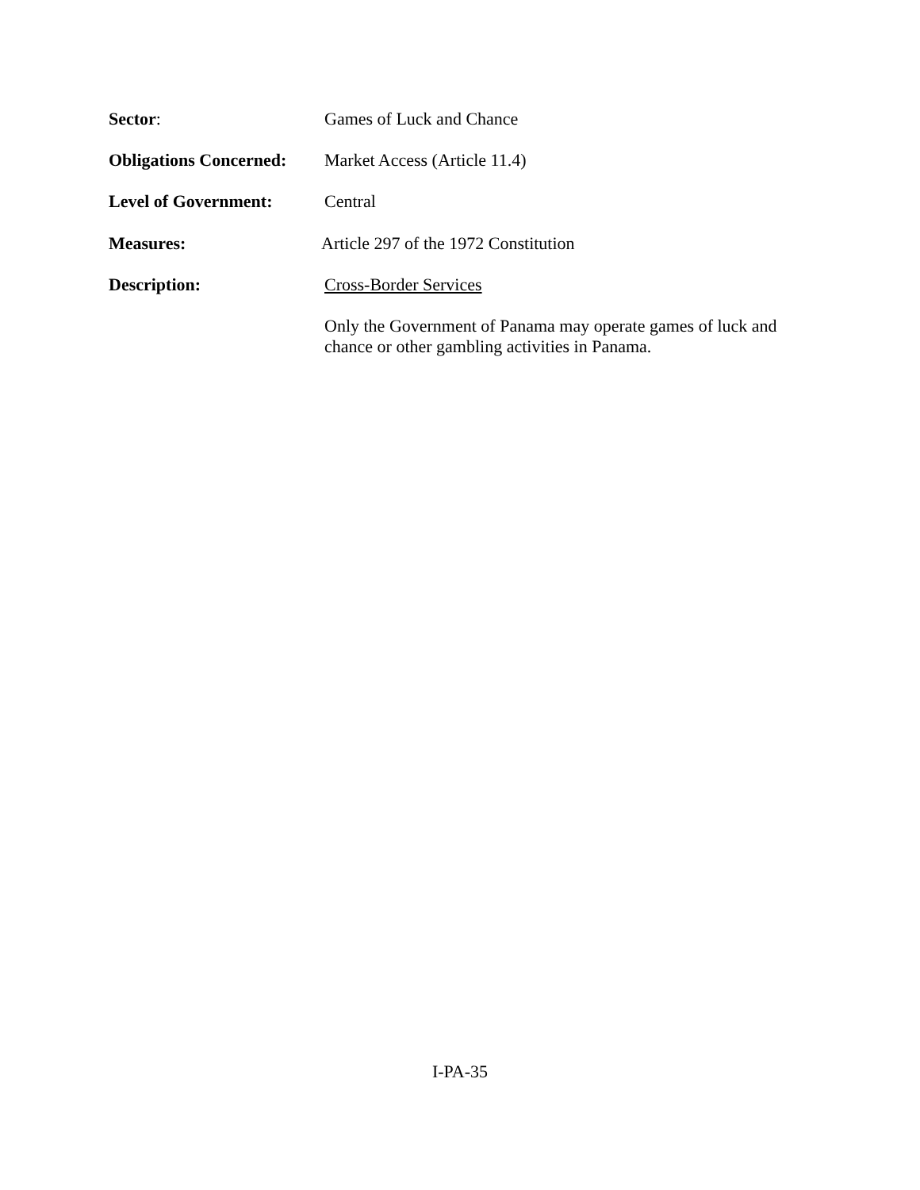Sector:
Games of Luck and Chance
Obligations Concerned:
Market Access (Article 11.4)
Level of Government:
Central
Measures:
Article 297 of the 1972 Constitution
Description:
Cross-Border Services
Only the Government of Panama may operate games of luck and chance or other gambling activities in Panama.
I-PA-35